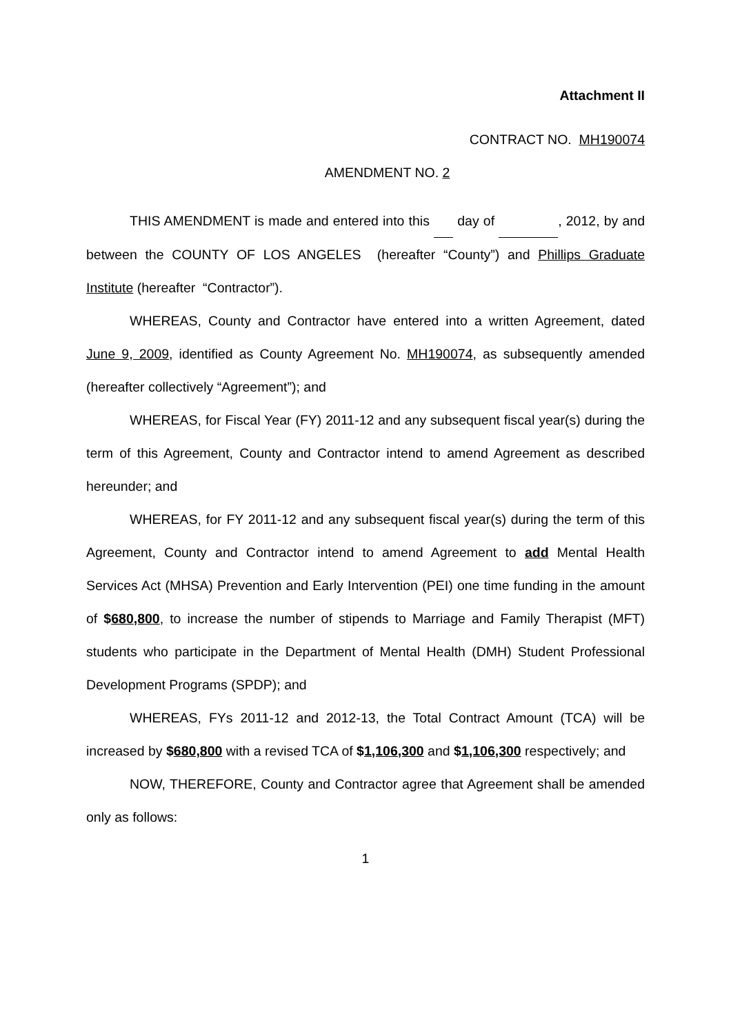Attachment II
CONTRACT NO. MH190074
AMENDMENT NO. 2
THIS AMENDMENT is made and entered into this day of , 2012, by and between the COUNTY OF LOS ANGELES (hereafter “County”) and Phillips Graduate Institute (hereafter “Contractor”).
WHEREAS, County and Contractor have entered into a written Agreement, dated June 9, 2009, identified as County Agreement No. MH190074, as subsequently amended (hereafter collectively “Agreement”); and
WHEREAS, for Fiscal Year (FY) 2011-12 and any subsequent fiscal year(s) during the term of this Agreement, County and Contractor intend to amend Agreement as described hereunder; and
WHEREAS, for FY 2011-12 and any subsequent fiscal year(s) during the term of this Agreement, County and Contractor intend to amend Agreement to add Mental Health Services Act (MHSA) Prevention and Early Intervention (PEI) one time funding in the amount of $680,800, to increase the number of stipends to Marriage and Family Therapist (MFT) students who participate in the Department of Mental Health (DMH) Student Professional Development Programs (SPDP); and
WHEREAS, FYs 2011-12 and 2012-13, the Total Contract Amount (TCA) will be increased by $680,800 with a revised TCA of $1,106,300 and $1,106,300 respectively; and
NOW, THEREFORE, County and Contractor agree that Agreement shall be amended only as follows:
1